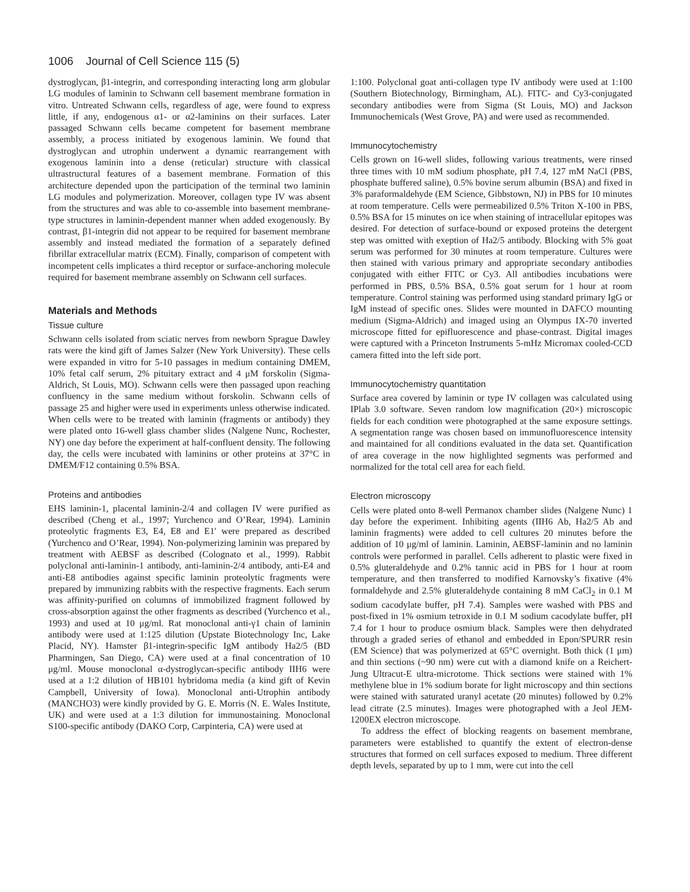1006 Journal of Cell Science 115 (5)
dystroglycan, β1-integrin, and corresponding interacting long arm globular LG modules of laminin to Schwann cell basement membrane formation in vitro. Untreated Schwann cells, regardless of age, were found to express little, if any, endogenous α1- or α2-laminins on their surfaces. Later passaged Schwann cells became competent for basement membrane assembly, a process initiated by exogenous laminin. We found that dystroglycan and utrophin underwent a dynamic rearrangement with exogenous laminin into a dense (reticular) structure with classical ultrastructural features of a basement membrane. Formation of this architecture depended upon the participation of the terminal two laminin LG modules and polymerization. Moreover, collagen type IV was absent from the structures and was able to co-assemble into basement membrane-type structures in laminin-dependent manner when added exogenously. By contrast, β1-integrin did not appear to be required for basement membrane assembly and instead mediated the formation of a separately defined fibrillar extracellular matrix (ECM). Finally, comparison of competent with incompetent cells implicates a third receptor or surface-anchoring molecule required for basement membrane assembly on Schwann cell surfaces.
Materials and Methods
Tissue culture
Schwann cells isolated from sciatic nerves from newborn Sprague Dawley rats were the kind gift of James Salzer (New York University). These cells were expanded in vitro for 5-10 passages in medium containing DMEM, 10% fetal calf serum, 2% pituitary extract and 4 μM forskolin (Sigma-Aldrich, St Louis, MO). Schwann cells were then passaged upon reaching confluency in the same medium without forskolin. Schwann cells of passage 25 and higher were used in experiments unless otherwise indicated. When cells were to be treated with laminin (fragments or antibody) they were plated onto 16-well glass chamber slides (Nalgene Nunc, Rochester, NY) one day before the experiment at half-confluent density. The following day, the cells were incubated with laminins or other proteins at 37°C in DMEM/F12 containing 0.5% BSA.
Proteins and antibodies
EHS laminin-1, placental laminin-2/4 and collagen IV were purified as described (Cheng et al., 1997; Yurchenco and O’Rear, 1994). Laminin proteolytic fragments E3, E4, E8 and E1′ were prepared as described (Yurchenco and O’Rear, 1994). Non-polymerizing laminin was prepared by treatment with AEBSF as described (Colognato et al., 1999). Rabbit polyclonal anti-laminin-1 antibody, anti-laminin-2/4 antibody, anti-E4 and anti-E8 antibodies against specific laminin proteolytic fragments were prepared by immunizing rabbits with the respective fragments. Each serum was affinity-purified on columns of immobilized fragment followed by cross-absorption against the other fragments as described (Yurchenco et al., 1993) and used at 10 μg/ml. Rat monoclonal anti-γ1 chain of laminin antibody were used at 1:125 dilution (Upstate Biotechnology Inc, Lake Placid, NY). Hamster β1-integrin-specific IgM antibody Ha2/5 (BD Pharmingen, San Diego, CA) were used at a final concentration of 10 μg/ml. Mouse monoclonal α-dystroglycan-specific antibody IIH6 were used at a 1:2 dilution of HB101 hybridoma media (a kind gift of Kevin Campbell, University of Iowa). Monoclonal anti-Utrophin antibody (MANCHO3) were kindly provided by G. E. Morris (N. E. Wales Institute, UK) and were used at a 1:3 dilution for immunostaining. Monoclonal S100-specific antibody (DAKO Corp, Carpinteria, CA) were used at
1:100. Polyclonal goat anti-collagen type IV antibody were used at 1:100 (Southern Biotechnology, Birmingham, AL). FITC- and Cy3-conjugated secondary antibodies were from Sigma (St Louis, MO) and Jackson Immunochemicals (West Grove, PA) and were used as recommended.
Immunocytochemistry
Cells grown on 16-well slides, following various treatments, were rinsed three times with 10 mM sodium phosphate, pH 7.4, 127 mM NaCl (PBS, phosphate buffered saline), 0.5% bovine serum albumin (BSA) and fixed in 3% paraformaldehyde (EM Science, Gibbstown, NJ) in PBS for 10 minutes at room temperature. Cells were permeabilized 0.5% Triton X-100 in PBS, 0.5% BSA for 15 minutes on ice when staining of intracellular epitopes was desired. For detection of surface-bound or exposed proteins the detergent step was omitted with exeption of Ha2/5 antibody. Blocking with 5% goat serum was performed for 30 minutes at room temperature. Cultures were then stained with various primary and appropriate secondary antibodies conjugated with either FITC or Cy3. All antibodies incubations were performed in PBS, 0.5% BSA, 0.5% goat serum for 1 hour at room temperature. Control staining was performed using standard primary IgG or IgM instead of specific ones. Slides were mounted in DAFCO mounting medium (Sigma-Aldrich) and imaged using an Olympus IX-70 inverted microscope fitted for epifluorescence and phase-contrast. Digital images were captured with a Princeton Instruments 5-mHz Micromax cooled-CCD camera fitted into the left side port.
Immunocytochemistry quantitation
Surface area covered by laminin or type IV collagen was calculated using IPlab 3.0 software. Seven random low magnification (20×) microscopic fields for each condition were photographed at the same exposure settings. A segmentation range was chosen based on immunofluorescence intensity and maintained for all conditions evaluated in the data set. Quantification of area coverage in the now highlighted segments was performed and normalized for the total cell area for each field.
Electron microscopy
Cells were plated onto 8-well Permanox chamber slides (Nalgene Nunc) 1 day before the experiment. Inhibiting agents (IIH6 Ab, Ha2/5 Ab and laminin fragments) were added to cell cultures 20 minutes before the addition of 10 μg/ml of laminin. Laminin, AEBSF-laminin and no laminin controls were performed in parallel. Cells adherent to plastic were fixed in 0.5% gluteraldehyde and 0.2% tannic acid in PBS for 1 hour at room temperature, and then transferred to modified Karnovsky’s fixative (4% formaldehyde and 2.5% gluteraldehyde containing 8 mM CaCl<sub>2</sub> in 0.1 M sodium cacodylate buffer, pH 7.4). Samples were washed with PBS and post-fixed in 1% osmium tetroxide in 0.1 M sodium cacodylate buffer, pH 7.4 for 1 hour to produce osmium black. Samples were then dehydrated through a graded series of ethanol and embedded in Epon/SPURR resin (EM Science) that was polymerized at 65°C overnight. Both thick (1 μm) and thin sections (~90 nm) were cut with a diamond knife on a Reichert-Jung Ultracut-E ultra-microtome. Thick sections were stained with 1% methylene blue in 1% sodium borate for light microscopy and thin sections were stained with saturated uranyl acetate (20 minutes) followed by 0.2% lead citrate (2.5 minutes). Images were photographed with a Jeol JEM-1200EX electron microscope.
To address the effect of blocking reagents on basement membrane, parameters were established to quantify the extent of electron-dense structures that formed on cell surfaces exposed to medium. Three different depth levels, separated by up to 1 mm, were cut into the cell